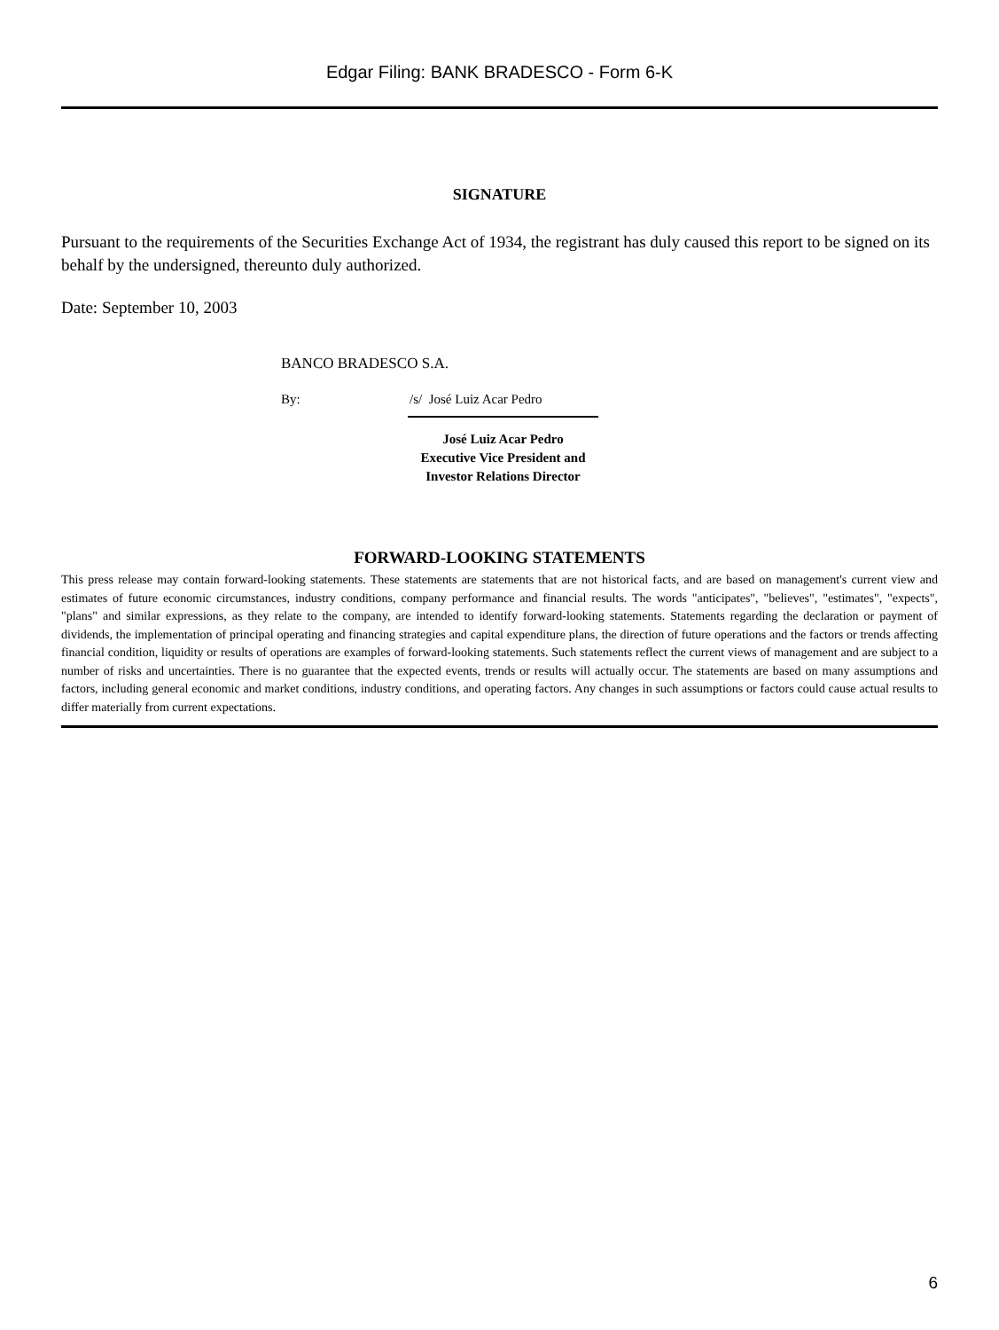Edgar Filing: BANK BRADESCO - Form 6-K
SIGNATURE
Pursuant to the requirements of the Securities Exchange Act of 1934, the registrant has duly caused this report to be signed on its behalf by the undersigned, thereunto duly authorized.
Date: September 10, 2003
BANCO BRADESCO S.A.
By: /s/ José Luiz Acar Pedro
José Luiz Acar Pedro
Executive Vice President and
Investor Relations Director
FORWARD-LOOKING STATEMENTS
This press release may contain forward-looking statements. These statements are statements that are not historical facts, and are based on management's current view and estimates of future economic circumstances, industry conditions, company performance and financial results. The words "anticipates", "believes", "estimates", "expects", "plans" and similar expressions, as they relate to the company, are intended to identify forward-looking statements. Statements regarding the declaration or payment of dividends, the implementation of principal operating and financing strategies and capital expenditure plans, the direction of future operations and the factors or trends affecting financial condition, liquidity or results of operations are examples of forward-looking statements. Such statements reflect the current views of management and are subject to a number of risks and uncertainties. There is no guarantee that the expected events, trends or results will actually occur. The statements are based on many assumptions and factors, including general economic and market conditions, industry conditions, and operating factors. Any changes in such assumptions or factors could cause actual results to differ materially from current expectations.
6